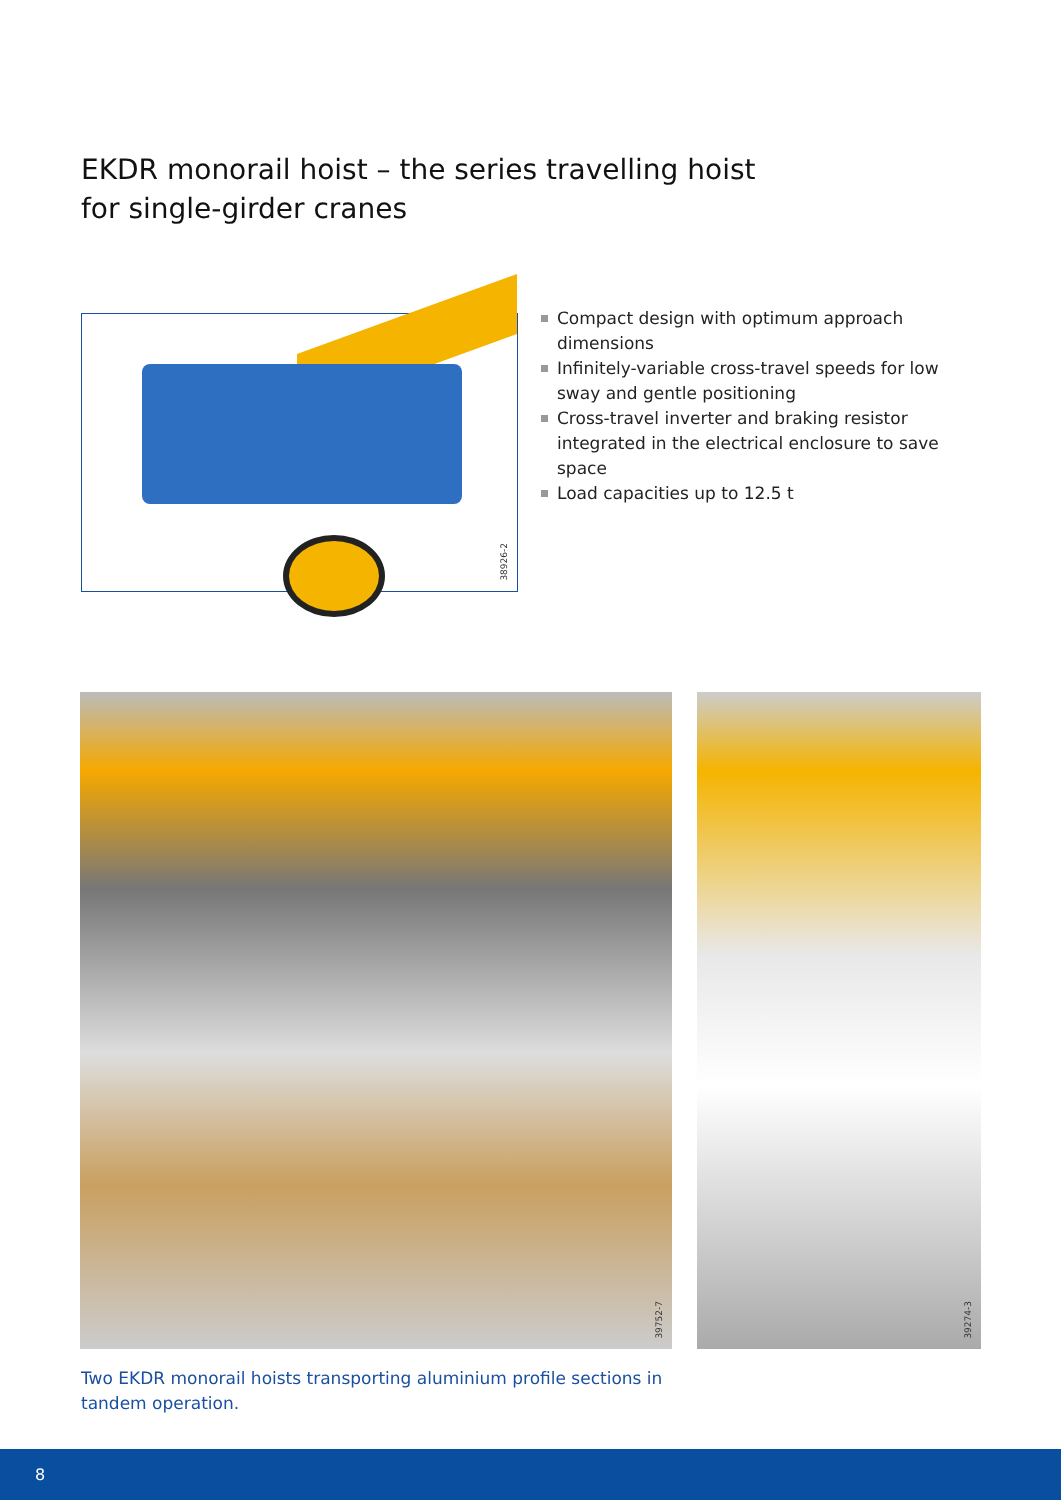EKDR monorail hoist – the series travelling hoist
for single-girder cranes
38926-2
Compact design with optimum approach dimensions
Infinitely-variable cross-travel speeds for low sway and gentle positioning
Cross-travel inverter and braking resistor integrated in the electrical enclosure to save space
Load capacities up to 12.5 t
39752-7 39274-3
Two EKDR monorail hoists transporting aluminium profile sections in tandem operation.
8